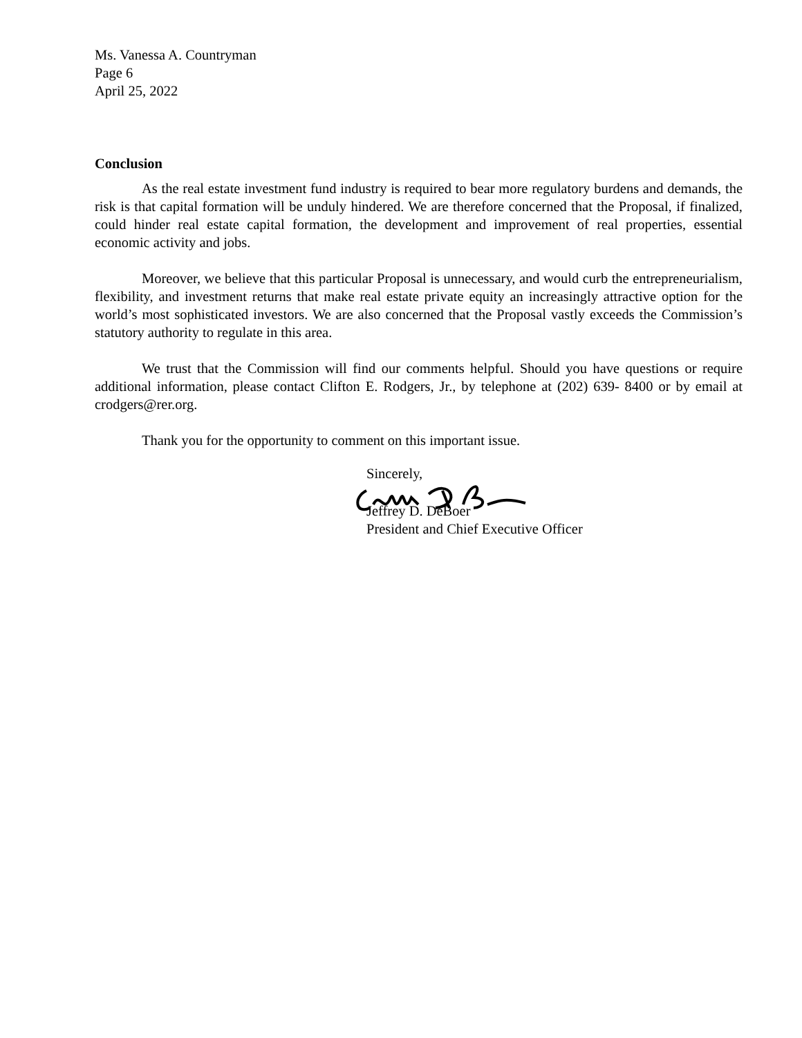Ms. Vanessa A. Countryman
Page 6
April 25, 2022
Conclusion
As the real estate investment fund industry is required to bear more regulatory burdens and demands, the risk is that capital formation will be unduly hindered. We are therefore concerned that the Proposal, if finalized, could hinder real estate capital formation, the development and improvement of real properties, essential economic activity and jobs.
Moreover, we believe that this particular Proposal is unnecessary, and would curb the entrepreneurialism, flexibility, and investment returns that make real estate private equity an increasingly attractive option for the world’s most sophisticated investors. We are also concerned that the Proposal vastly exceeds the Commission’s statutory authority to regulate in this area.
We trust that the Commission will find our comments helpful. Should you have questions or require additional information, please contact Clifton E. Rodgers, Jr., by telephone at (202) 639- 8400 or by email at crodgers@rer.org.
Thank you for the opportunity to comment on this important issue.
Sincerely,
Jeffrey D. DeBoer
President and Chief Executive Officer